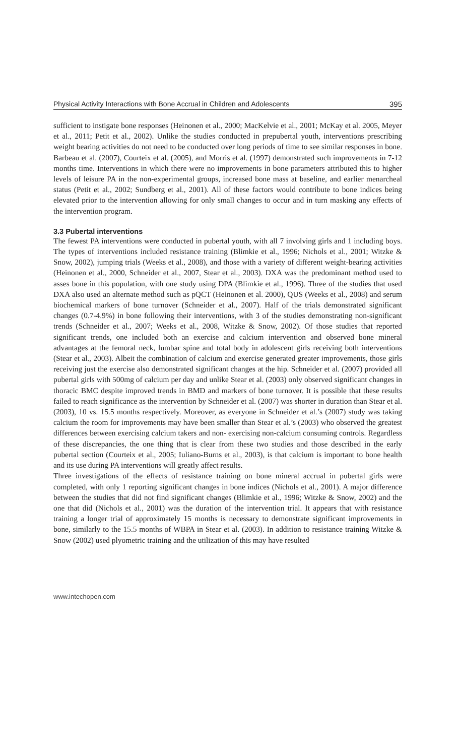Physical Activity Interactions with Bone Accrual in Children and Adolescents 395
sufficient to instigate bone responses (Heinonen et al., 2000; MacKelvie et al., 2001; McKay et al. 2005, Meyer et al., 2011; Petit et al., 2002). Unlike the studies conducted in prepubertal youth, interventions prescribing weight bearing activities do not need to be conducted over long periods of time to see similar responses in bone. Barbeau et al. (2007), Courteix et al. (2005), and Morris et al. (1997) demonstrated such improvements in 7-12 months time. Interventions in which there were no improvements in bone parameters attributed this to higher levels of leisure PA in the non-experimental groups, increased bone mass at baseline, and earlier menarcheal status (Petit et al., 2002; Sundberg et al., 2001). All of these factors would contribute to bone indices being elevated prior to the intervention allowing for only small changes to occur and in turn masking any effects of the intervention program.
3.3 Pubertal interventions
The fewest PA interventions were conducted in pubertal youth, with all 7 involving girls and 1 including boys. The types of interventions included resistance training (Blimkie et al., 1996; Nichols et al., 2001; Witzke & Snow, 2002), jumping trials (Weeks et al., 2008), and those with a variety of different weight-bearing activities (Heinonen et al., 2000, Schneider et al., 2007, Stear et al., 2003). DXA was the predominant method used to asses bone in this population, with one study using DPA (Blimkie et al., 1996). Three of the studies that used DXA also used an alternate method such as pQCT (Heinonen et al. 2000), QUS (Weeks et al., 2008) and serum biochemical markers of bone turnover (Schneider et al., 2007). Half of the trials demonstrated significant changes (0.7-4.9%) in bone following their interventions, with 3 of the studies demonstrating non-significant trends (Schneider et al., 2007; Weeks et al., 2008, Witzke & Snow, 2002). Of those studies that reported significant trends, one included both an exercise and calcium intervention and observed bone mineral advantages at the femoral neck, lumbar spine and total body in adolescent girls receiving both interventions (Stear et al., 2003). Albeit the combination of calcium and exercise generated greater improvements, those girls receiving just the exercise also demonstrated significant changes at the hip. Schneider et al. (2007) provided all pubertal girls with 500mg of calcium per day and unlike Stear et al. (2003) only observed significant changes in thoracic BMC despite improved trends in BMD and markers of bone turnover. It is possible that these results failed to reach significance as the intervention by Schneider et al. (2007) was shorter in duration than Stear et al. (2003), 10 vs. 15.5 months respectively. Moreover, as everyone in Schneider et al.’s (2007) study was taking calcium the room for improvements may have been smaller than Stear et al.’s (2003) who observed the greatest differences between exercising calcium takers and non- exercising non-calcium consuming controls. Regardless of these discrepancies, the one thing that is clear from these two studies and those described in the early pubertal section (Courteix et al., 2005; Iuliano-Burns et al., 2003), is that calcium is important to bone health and its use during PA interventions will greatly affect results.
Three investigations of the effects of resistance training on bone mineral accrual in pubertal girls were completed, with only 1 reporting significant changes in bone indices (Nichols et al., 2001). A major difference between the studies that did not find significant changes (Blimkie et al., 1996; Witzke & Snow, 2002) and the one that did (Nichols et al., 2001) was the duration of the intervention trial. It appears that with resistance training a longer trial of approximately 15 months is necessary to demonstrate significant improvements in bone, similarly to the 15.5 months of WBPA in Stear et al. (2003). In addition to resistance training Witzke & Snow (2002) used plyometric training and the utilization of this may have resulted
www.intechopen.com